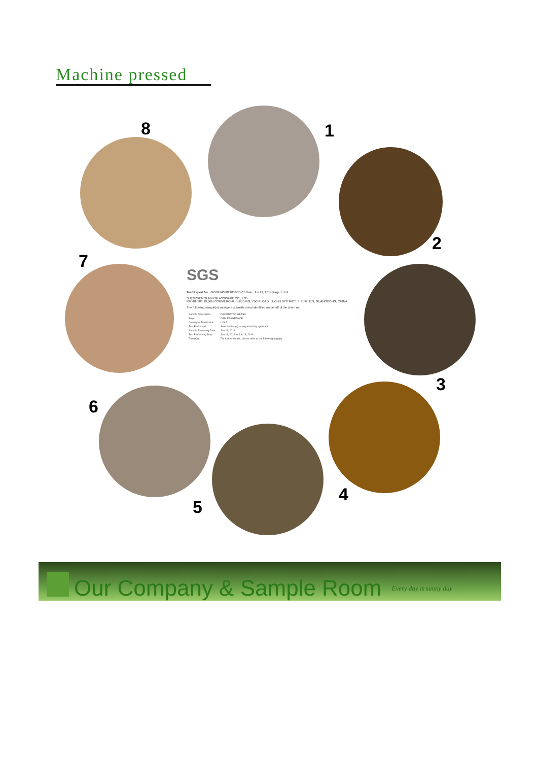Machine pressed
1
2
3
4
5
6
7
8
SGS
Test Report No.: GZHG1406021053CD-01 Date: Jun 24, 2014 Page 1 of 4
SHENZHEN SUNNYGLASSWARE CO., LTD
RM501-503, BUXIN COMMERCIAL BUILDING, YIXIN LOAD, LUOHU DISTRICT, SHENZHEN, GUANGDONG, CHINA
The following sample(s) was/were submitted and identified on behalf of the client as:
| Sample Description | : DECORATOR GLASS |
| Buyer | : DPM FRAGRANCE |
| Country of Destination | : U.S.A |
| Test Performed | : Selected test(s) as requested by applicant |
| Sample Receiving Date | : Jun 11, 2014 |
| Test Performing Date | : Jun 11, 2014 to Jun 18, 2014 |
| Result(s) | : For further details, please refer to the following page(s) |
Our Company & Sample Room
Every day is sunny day